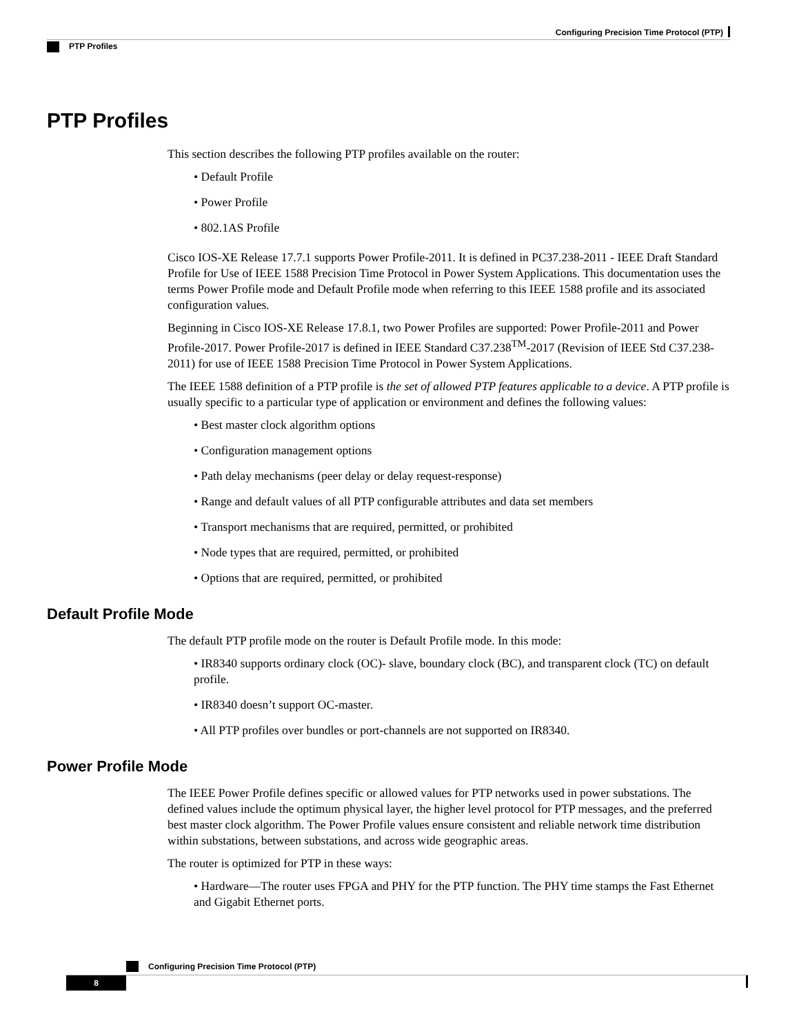Configuring Precision Time Protocol (PTP)
PTP Profiles
PTP Profiles
This section describes the following PTP profiles available on the router:
• Default Profile
• Power Profile
• 802.1AS Profile
Cisco IOS-XE Release 17.7.1 supports Power Profile-2011. It is defined in PC37.238-2011 - IEEE Draft Standard Profile for Use of IEEE 1588 Precision Time Protocol in Power System Applications. This documentation uses the terms Power Profile mode and Default Profile mode when referring to this IEEE 1588 profile and its associated configuration values.
Beginning in Cisco IOS-XE Release 17.8.1, two Power Profiles are supported: Power Profile-2011 and Power Profile-2017. Power Profile-2017 is defined in IEEE Standard C37.238<sup>TM</sup>-2017 (Revision of IEEE Std C37.238-2011) for use of IEEE 1588 Precision Time Protocol in Power System Applications.
The IEEE 1588 definition of a PTP profile is the set of allowed PTP features applicable to a device. A PTP profile is usually specific to a particular type of application or environment and defines the following values:
• Best master clock algorithm options
• Configuration management options
• Path delay mechanisms (peer delay or delay request-response)
• Range and default values of all PTP configurable attributes and data set members
• Transport mechanisms that are required, permitted, or prohibited
• Node types that are required, permitted, or prohibited
• Options that are required, permitted, or prohibited
Default Profile Mode
The default PTP profile mode on the router is Default Profile mode. In this mode:
• IR8340 supports ordinary clock (OC)- slave, boundary clock (BC), and transparent clock (TC) on default profile.
• IR8340 doesn’t support OC-master.
• All PTP profiles over bundles or port-channels are not supported on IR8340.
Power Profile Mode
The IEEE Power Profile defines specific or allowed values for PTP networks used in power substations. The defined values include the optimum physical layer, the higher level protocol for PTP messages, and the preferred best master clock algorithm. The Power Profile values ensure consistent and reliable network time distribution within substations, between substations, and across wide geographic areas.
The router is optimized for PTP in these ways:
• Hardware—The router uses FPGA and PHY for the PTP function. The PHY time stamps the Fast Ethernet and Gigabit Ethernet ports.
Configuring Precision Time Protocol (PTP)
8